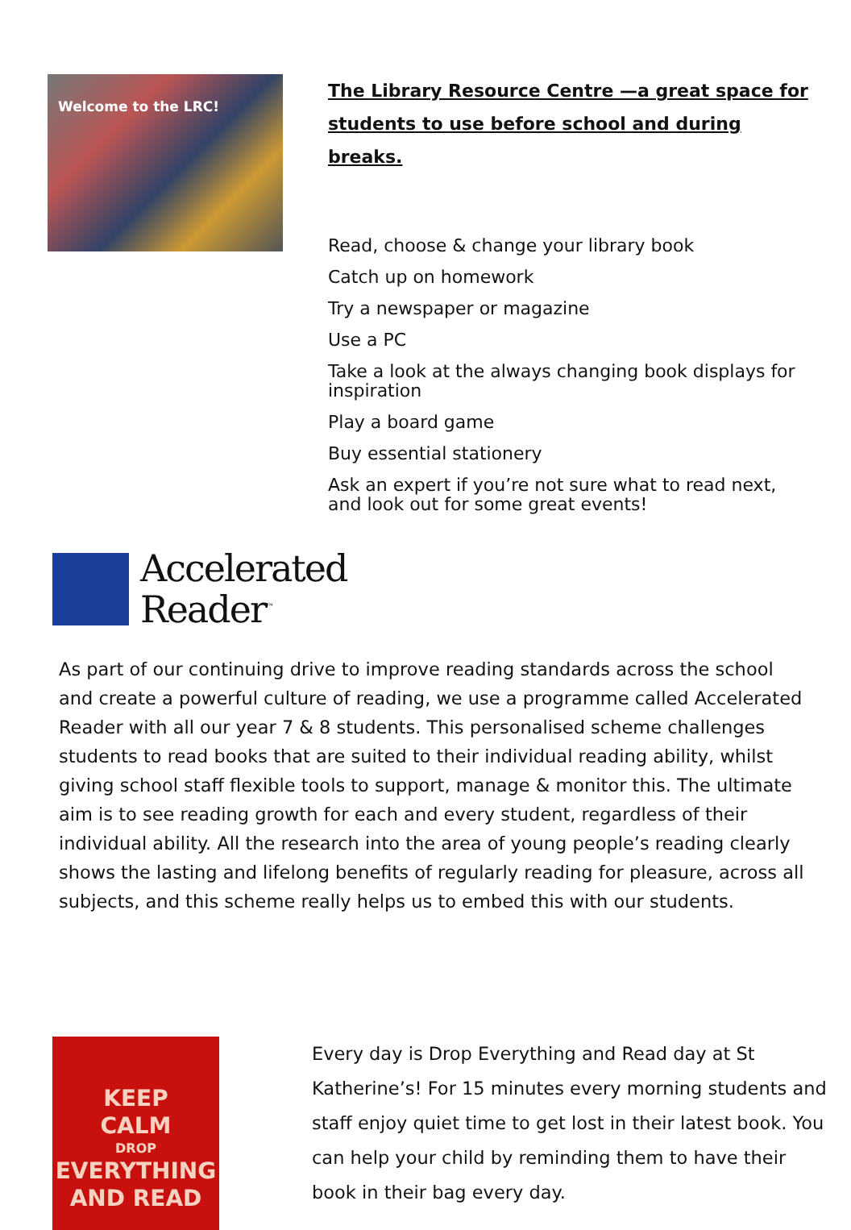Welcome to the LRC!
The Library Resource Centre —a great space for students to use before school and during breaks.
Read, choose & change your library book
Catch up on homework
Try a newspaper or magazine
Use a PC
Take a look at the always changing book displays for inspiration
Play a board game
Buy essential stationery
Ask an expert if you’re not sure what to read next, and look out for some great events!
Accelerated
Reader<sup>™</sup>
As part of our continuing drive to improve reading standards across the school and create a powerful culture of reading, we use a programme called Accelerated Reader with all our year 7 & 8 students. This personalised scheme challenges students to read books that are suited to their individual reading ability, whilst giving school staff flexible tools to support, manage & monitor this. The ultimate aim is to see reading growth for each and every student, regardless of their individual ability. All the research into the area of young people’s reading clearly shows the lasting and lifelong benefits of regularly reading for pleasure, across all subjects, and this scheme really helps us to embed this with our students.
KEEP
CALM
DROP
EVERYTHING
AND READ
Every day is Drop Everything and Read day at St Katherine’s! For 15 minutes every morning students and staff enjoy quiet time to get lost in their latest book. You can help your child by reminding them to have their book in their bag every day.